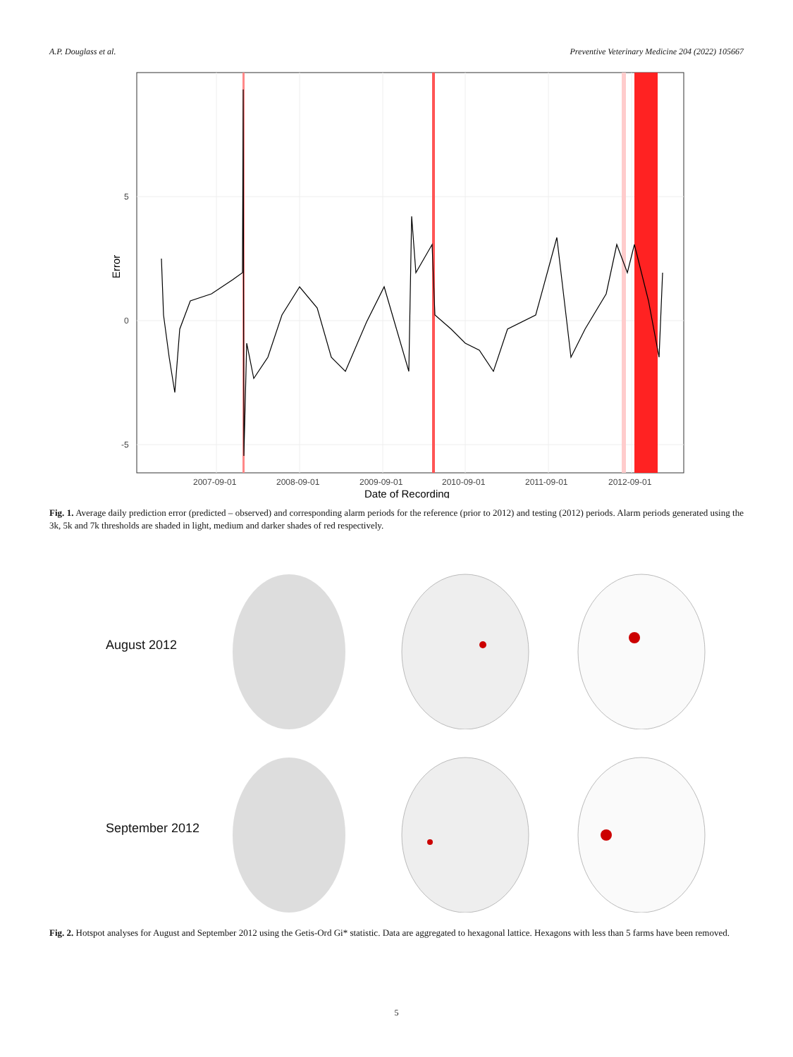A.P. Douglass et al. Preventive Veterinary Medicine 204 (2022) 105667
5
0
-5
2007-09-01
2008-09-01
2009-09-01
2010-09-01
2011-09-01
2012-09-01
Date of Recording
Error
Fig. 1. Average daily prediction error (predicted – observed) and corresponding alarm periods for the reference (prior to 2012) and testing (2012) periods. Alarm periods generated using the 3k, 5k and 7k thresholds are shaded in light, medium and darker shades of red respectively.
August 2012
September 2012
Fig. 2. Hotspot analyses for August and September 2012 using the Getis-Ord Gi* statistic. Data are aggregated to hexagonal lattice. Hexagons with less than 5 farms have been removed.
5